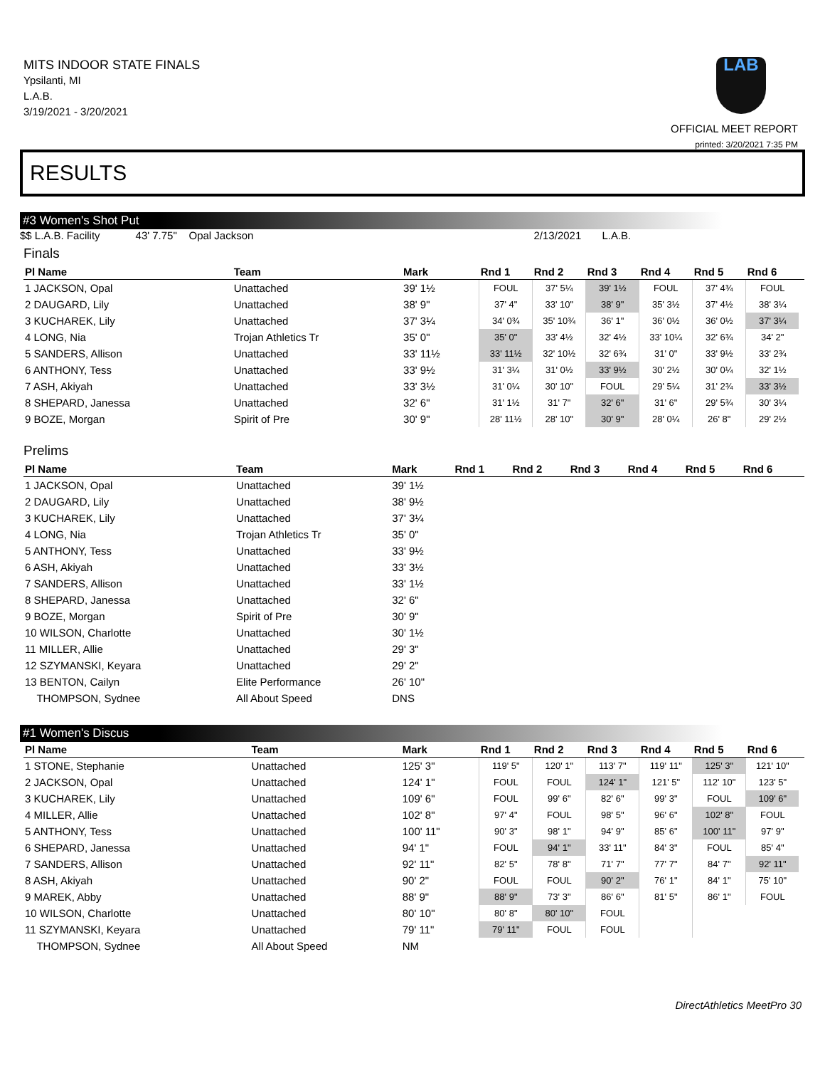MITS INDOOR STATE FINALS
Ypsilanti, MI
L.A.B.
3/19/2021 - 3/20/2021
LAB
OFFICIAL MEET REPORT
printed: 3/20/2021 7:35 PM
RESULTS
#3 Women's Shot Put
$$ L.A.B. Facility 43' 7.75" Opal Jackson 2/13/2021 L.A.B.
Finals
| Pl Name | Team | Mark | Rnd 1 | Rnd 2 | Rnd 3 | Rnd 4 | Rnd 5 | Rnd 6 | |
| --- | --- | --- | --- | --- | --- | --- | --- | --- | --- |
| 1 JACKSON, Opal | Unattached | 39' 1½ | FOUL | 37' 5¼ | 39' 1½ | FOUL | 37' 4¾ | FOUL | |
| 2 DAUGARD, Lily | Unattached | 38' 9" | 37' 4" | 33' 10" | 38' 9" | 35' 3½ | 37' 4½ | 38' 3¼ | |
| 3 KUCHAREK, Lily | Unattached | 37' 3¼ | 34' 0¾ | 35' 10¾ | 36' 1" | 36' 0½ | 36' 0½ | 37' 3¼ | |
| 4 LONG, Nia | Trojan Athletics Tr | 35' 0" | 35' 0" | 33' 4½ | 32' 4½ | 33' 10¼ | 32' 6¾ | 34' 2" | |
| 5 SANDERS, Allison | Unattached | 33' 11½ | 33' 11½ | 32' 10½ | 32' 6¾ | 31' 0" | 33' 9½ | 33' 2¾ | |
| 6 ANTHONY, Tess | Unattached | 33' 9½ | 31' 3¼ | 31' 0½ | 33' 9½ | 30' 2½ | 30' 0¼ | 32' 1½ | |
| 7 ASH, Akiyah | Unattached | 33' 3½ | 31' 0¼ | 30' 10" | FOUL | 29' 5¼ | 31' 2¾ | 33' 3½ | |
| 8 SHEPARD, Janessa | Unattached | 32' 6" | 31' 1½ | 31' 7" | 32' 6" | 31' 6" | 29' 5¾ | 30' 3¼ | |
| 9 BOZE, Morgan | Spirit of Pre | 30' 9" | 28' 11½ | 28' 10" | 30' 9" | 28' 0¼ | 26' 8" | 29' 2½ | |
Prelims
| Pl Name | Team | Mark | Rnd 1 | Rnd 2 | Rnd 3 | Rnd 4 | Rnd 5 | Rnd 6 | |
| --- | --- | --- | --- | --- | --- | --- | --- | --- | --- |
| 1 JACKSON, Opal | Unattached | 39' 1½ | | | | | | | |
| 2 DAUGARD, Lily | Unattached | 38' 9½ | | | | | | | |
| 3 KUCHAREK, Lily | Unattached | 37' 3¼ | | | | | | | |
| 4 LONG, Nia | Trojan Athletics Tr | 35' 0" | | | | | | | |
| 5 ANTHONY, Tess | Unattached | 33' 9½ | | | | | | | |
| 6 ASH, Akiyah | Unattached | 33' 3½ | | | | | | | |
| 7 SANDERS, Allison | Unattached | 33' 1½ | | | | | | | |
| 8 SHEPARD, Janessa | Unattached | 32' 6" | | | | | | | |
| 9 BOZE, Morgan | Spirit of Pre | 30' 9" | | | | | | | |
| 10 WILSON, Charlotte | Unattached | 30' 1½ | | | | | | | |
| 11 MILLER, Allie | Unattached | 29' 3" | | | | | | | |
| 12 SZYMANSKI, Keyara | Unattached | 29' 2" | | | | | | | |
| 13 BENTON, Cailyn | Elite Performance | 26' 10" | | | | | | | |
| THOMPSON, Sydnee | All About Speed | DNS | | | | | | | |
#1 Women's Discus
| Pl Name | Team | Mark | Rnd 1 | Rnd 2 | Rnd 3 | Rnd 4 | Rnd 5 | Rnd 6 | |
| --- | --- | --- | --- | --- | --- | --- | --- | --- | --- |
| 1 STONE, Stephanie | Unattached | 125' 3" | 119' 5" | 120' 1" | 113' 7" | 119' 11" | 125' 3" | 121' 10" | |
| 2 JACKSON, Opal | Unattached | 124' 1" | FOUL | FOUL | 124' 1" | 121' 5" | 112' 10" | 123' 5" | |
| 3 KUCHAREK, Lily | Unattached | 109' 6" | FOUL | 99' 6" | 82' 6" | 99' 3" | FOUL | 109' 6" | |
| 4 MILLER, Allie | Unattached | 102' 8" | 97' 4" | FOUL | 98' 5" | 96' 6" | 102' 8" | FOUL | |
| 5 ANTHONY, Tess | Unattached | 100' 11" | 90' 3" | 98' 1" | 94' 9" | 85' 6" | 100' 11" | 97' 9" | |
| 6 SHEPARD, Janessa | Unattached | 94' 1" | FOUL | 94' 1" | 33' 11" | 84' 3" | FOUL | 85' 4" | |
| 7 SANDERS, Allison | Unattached | 92' 11" | 82' 5" | 78' 8" | 71' 7" | 77' 7" | 84' 7" | 92' 11" | |
| 8 ASH, Akiyah | Unattached | 90' 2" | FOUL | FOUL | 90' 2" | 76' 1" | 84' 1" | 75' 10" | |
| 9 MAREK, Abby | Unattached | 88' 9" | 88' 9" | 73' 3" | 86' 6" | 81' 5" | 86' 1" | FOUL | |
| 10 WILSON, Charlotte | Unattached | 80' 10" | 80' 8" | 80' 10" | FOUL | | | | |
| 11 SZYMANSKI, Keyara | Unattached | 79' 11" | 79' 11" | FOUL | FOUL | | | | |
| THOMPSON, Sydnee | All About Speed | NM | | | | | | | |
DirectAthletics MeetPro 30